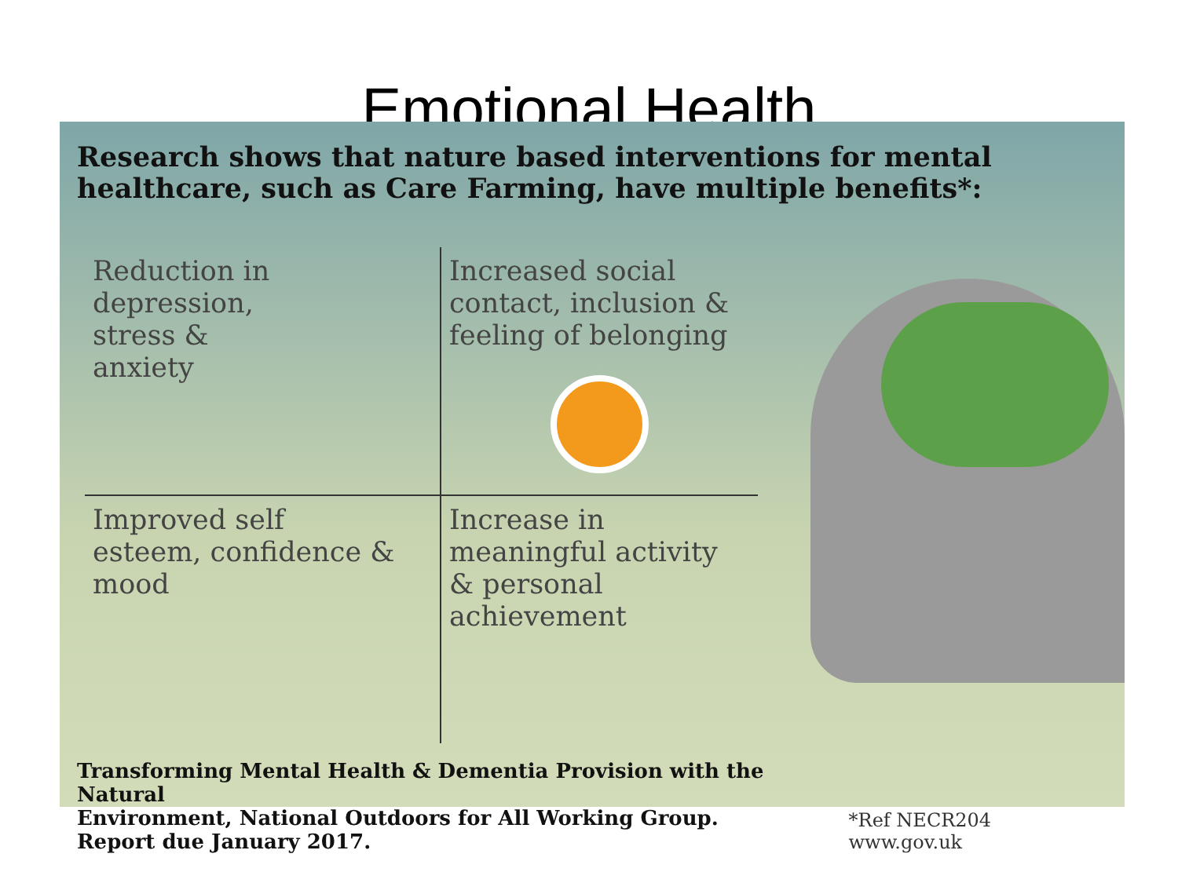Emotional Health
Research shows that nature based interventions for mental healthcare, such as Care Farming, have multiple benefits*:
Reduction in
depression,
stress &
anxiety
Increased social
contact, inclusion &
feeling of belonging
Improved self
esteem, confidence &
mood
Increase in
meaningful activity
& personal
achievement
Transforming Mental Health & Dementia Provision with the Natural
Environment, National Outdoors for All Working Group.
Report due January 2017.
*Ref NECR204 www.gov.uk